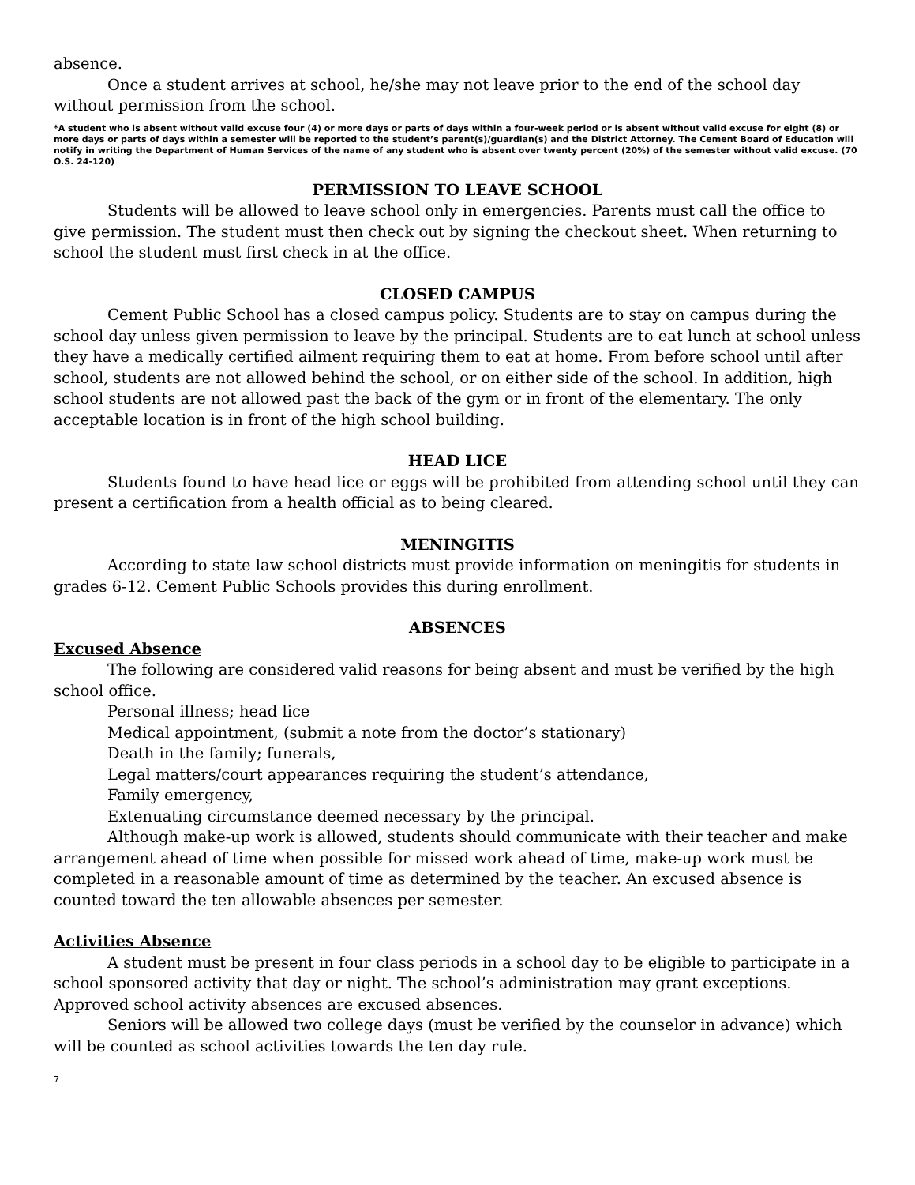absence.
Once a student arrives at school, he/she may not leave prior to the end of the school day without permission from the school.
*A student who is absent without valid excuse four (4) or more days or parts of days within a four-week period or is absent without valid excuse for eight (8) or more days or parts of days within a semester will be reported to the student’s parent(s)/guardian(s) and the District Attorney. The Cement Board of Education will notify in writing the Department of Human Services of the name of any student who is absent over twenty percent (20%) of the semester without valid excuse. (70 O.S. 24-120)
PERMISSION TO LEAVE SCHOOL
Students will be allowed to leave school only in emergencies. Parents must call the office to give permission. The student must then check out by signing the checkout sheet. When returning to school the student must first check in at the office.
CLOSED CAMPUS
Cement Public School has a closed campus policy. Students are to stay on campus during the school day unless given permission to leave by the principal. Students are to eat lunch at school unless they have a medically certified ailment requiring them to eat at home. From before school until after school, students are not allowed behind the school, or on either side of the school. In addition, high school students are not allowed past the back of the gym or in front of the elementary. The only acceptable location is in front of the high school building.
HEAD LICE
Students found to have head lice or eggs will be prohibited from attending school until they can present a certification from a health official as to being cleared.
MENINGITIS
According to state law school districts must provide information on meningitis for students in grades 6-12. Cement Public Schools provides this during enrollment.
ABSENCES
Excused Absence
The following are considered valid reasons for being absent and must be verified by the high school office.
Personal illness; head lice
Medical appointment, (submit a note from the doctor’s stationary)
Death in the family; funerals,
Legal matters/court appearances requiring the student’s attendance,
Family emergency,
Extenuating circumstance deemed necessary by the principal.
Although make-up work is allowed, students should communicate with their teacher and make arrangement ahead of time when possible for missed work ahead of time, make-up work must be completed in a reasonable amount of time as determined by the teacher. An excused absence is counted toward the ten allowable absences per semester.
Activities Absence
A student must be present in four class periods in a school day to be eligible to participate in a school sponsored activity that day or night. The school’s administration may grant exceptions. Approved school activity absences are excused absences.
Seniors will be allowed two college days (must be verified by the counselor in advance) which will be counted as school activities towards the ten day rule.
7